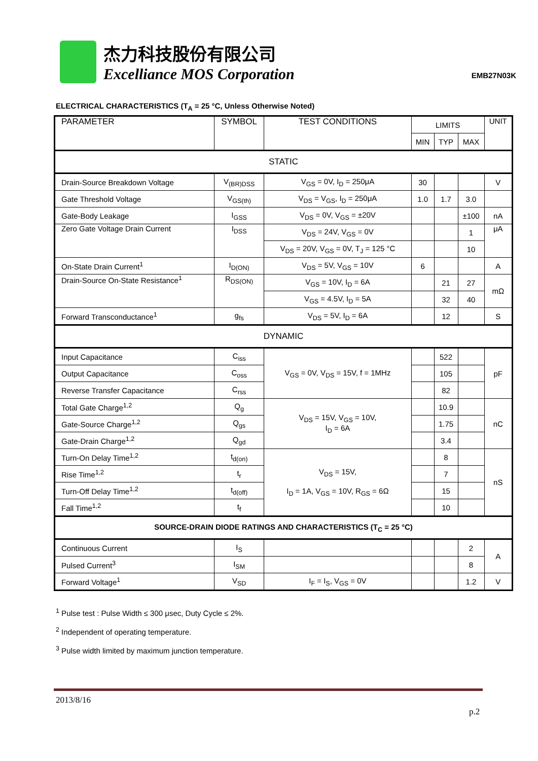杰力科技股份有限公司
Excelliance MOS Corporation
EMB27N03K
ELECTRICAL CHARACTERISTICS (T<sub>A</sub> = 25 °C, Unless Otherwise Noted)
| PARAMETER | SYMBOL | TEST CONDITIONS | LIMITS | | | UNIT |
| --- | --- | --- | --- | --- | --- | --- |
| | | | MIN | TYP | MAX | |
| STATIC | | | | | | |
| Drain-Source Breakdown Voltage | V<sub>(BR)DSS</sub> | V<sub>GS</sub> = 0V, I<sub>D</sub> = 250μA | 30 | | | V |
| Gate Threshold Voltage | V<sub>GS(th)</sub> | V<sub>DS</sub> = V<sub>GS</sub>, I<sub>D</sub> = 250μA | 1.0 | 1.7 | 3.0 | |
| Gate-Body Leakage | I<sub>GSS</sub> | V<sub>DS</sub> = 0V, V<sub>GS</sub> = ±20V | | | ±100 | nA |
| Zero Gate Voltage Drain Current | I<sub>DSS</sub> | V<sub>DS</sub> = 24V, V<sub>GS</sub> = 0V | | | 1 | μA |
| | | V<sub>DS</sub> = 20V, V<sub>GS</sub> = 0V, T<sub>J</sub> = 125 °C | | | 10 | |
| On-State Drain Current<sup>1</sup> | I<sub>D(ON)</sub> | V<sub>DS</sub> = 5V, V<sub>GS</sub> = 10V | 6 | | | A |
| Drain-Source On-State Resistance<sup>1</sup> | R<sub>DS(ON)</sub> | V<sub>GS</sub> = 10V, I<sub>D</sub> = 6A | | 21 | 27 | mΩ |
| | | V<sub>GS</sub> = 4.5V, I<sub>D</sub> = 5A | | 32 | 40 | |
| Forward Transconductance<sup>1</sup> | g<sub>fs</sub> | V<sub>DS</sub> = 5V, I<sub>D</sub> = 6A | | 12 | | S |
| DYNAMIC | | | | | | |
| Input Capacitance | C<sub>iss</sub> | V<sub>GS</sub> = 0V, V<sub>DS</sub> = 15V, f = 1MHz | | 522 | | pF |
| Output Capacitance | C<sub>oss</sub> | | | 105 | | |
| Reverse Transfer Capacitance | C<sub>rss</sub> | | | 82 | | |
| Total Gate Charge<sup>1,2</sup> | Q<sub>g</sub> | V<sub>DS</sub> = 15V, V<sub>GS</sub> = 10V, I<sub>D</sub> = 6A | | 10.9 | | nC |
| Gate-Source Charge<sup>1,2</sup> | Q<sub>gs</sub> | | | 1.75 | | |
| Gate-Drain Charge<sup>1,2</sup> | Q<sub>gd</sub> | | | 3.4 | | |
| Turn-On Delay Time<sup>1,2</sup> | t<sub>d(on)</sub> | V<sub>DS</sub> = 15V, I<sub>D</sub> = 1A, V<sub>GS</sub> = 10V, R<sub>GS</sub> = 6Ω | | 8 | | nS |
| Rise Time<sup>1,2</sup> | t<sub>r</sub> | | | 7 | | |
| Turn-Off Delay Time<sup>1,2</sup> | t<sub>d(off)</sub> | | | 15 | | |
| Fall Time<sup>1,2</sup> | t<sub>f</sub> | | | 10 | | |
| SOURCE-DRAIN DIODE RATINGS AND CHARACTERISTICS (T<sub>C</sub> = 25 °C) | | | | | | |
| Continuous Current | I<sub>S</sub> | | | | 2 | A |
| Pulsed Current<sup>3</sup> | I<sub>SM</sub> | | | | 8 | |
| Forward Voltage<sup>1</sup> | V<sub>SD</sub> | I<sub>F</sub> = I<sub>S</sub>, V<sub>GS</sub> = 0V | | | 1.2 | V |
<sup>1</sup> Pulse test : Pulse Width ≤ 300 μsec, Duty Cycle ≤ 2%.
<sup>2</sup> Independent of operating temperature.
<sup>3</sup> Pulse width limited by maximum junction temperature.
2013/8/16
p.2